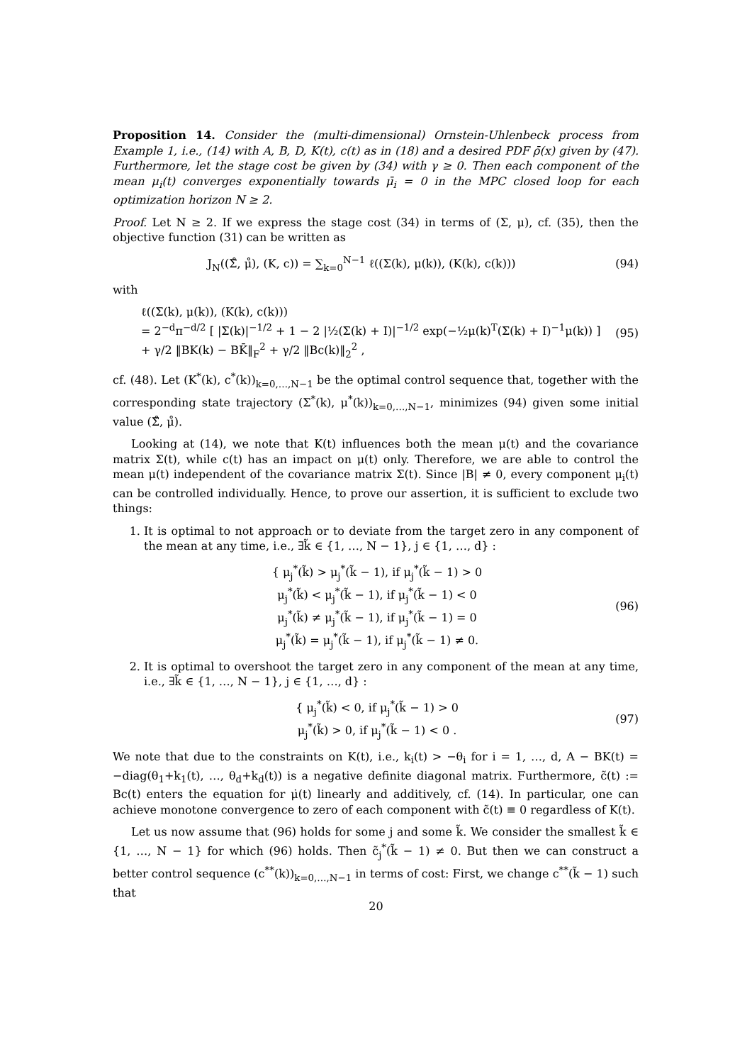Proposition 14. Consider the (multi-dimensional) Ornstein-Uhlenbeck process from Example 1, i.e., (14) with A, B, D, K(t), c(t) as in (18) and a desired PDF ρ̄(x) given by (47). Furthermore, let the stage cost be given by (34) with γ ≥ 0. Then each component of the mean μ<sub>i</sub>(t) converges exponentially towards μ̄<sub>i</sub> = 0 in the MPC closed loop for each optimization horizon N ≥ 2.
Proof. Let N ≥ 2. If we express the stage cost (34) in terms of (Σ, μ), cf. (35), then the objective function (31) can be written as
J<sub>N</sub>((Σ̊, μ̊), (K, c)) = ∑<sub>k=0</sub><sup>N−1</sup> ℓ((Σ(k), μ(k)), (K(k), c(k)))
(94)
with
ℓ((Σ(k), μ(k)), (K(k), c(k)))
= 2<sup>−d</sup>π<sup>−d/2</sup> [ |Σ(k)|<sup>−1/2</sup> + 1 − 2 |½(Σ(k) + I)|<sup>−1/2</sup> exp(−½μ(k)<sup>T</sup>(Σ(k) + I)<sup>−1</sup>μ(k)) ]
+ γ/2 ‖BK(k) − BK̄‖<sub>F</sub><sup>2</sup> + γ/2 ‖Bc(k)‖<sub>2</sub><sup>2</sup> ,
(95)
cf. (48). Let (K<sup>*</sup>(k), c<sup>*</sup>(k))<sub>k=0,…,N−1</sub> be the optimal control sequence that, together with the corresponding state trajectory (Σ<sup>*</sup>(k), μ<sup>*</sup>(k))<sub>k=0,…,N−1</sub>, minimizes (94) given some initial value (Σ̊, μ̊).
Looking at (14), we note that K(t) influences both the mean μ(t) and the covariance matrix Σ(t), while c(t) has an impact on μ(t) only. Therefore, we are able to control the mean μ(t) independent of the covariance matrix Σ(t). Since |B| ≠ 0, every component μ<sub>i</sub>(t) can be controlled individually. Hence, to prove our assertion, it is sufficient to exclude two things:
1. It is optimal to not approach or to deviate from the target zero in any component of the mean at any time, i.e., ∃k̃ ∈ {1, …, N − 1}, j ∈ {1, …, d} :
{ μ<sub>j</sub><sup>*</sup>(k̃) > μ<sub>j</sub><sup>*</sup>(k̃ − 1), if μ<sub>j</sub><sup>*</sup>(k̃ − 1) > 0
μ<sub>j</sub><sup>*</sup>(k̃) < μ<sub>j</sub><sup>*</sup>(k̃ − 1), if μ<sub>j</sub><sup>*</sup>(k̃ − 1) < 0
μ<sub>j</sub><sup>*</sup>(k̃) ≠ μ<sub>j</sub><sup>*</sup>(k̃ − 1), if μ<sub>j</sub><sup>*</sup>(k̃ − 1) = 0
μ<sub>j</sub><sup>*</sup>(k̃) = μ<sub>j</sub><sup>*</sup>(k̃ − 1), if μ<sub>j</sub><sup>*</sup>(k̃ − 1) ≠ 0.
(96)
2. It is optimal to overshoot the target zero in any component of the mean at any time, i.e., ∃k̃ ∈ {1, …, N − 1}, j ∈ {1, …, d} :
{ μ<sub>j</sub><sup>*</sup>(k̃) < 0, if μ<sub>j</sub><sup>*</sup>(k̃ − 1) > 0
μ<sub>j</sub><sup>*</sup>(k̃) > 0, if μ<sub>j</sub><sup>*</sup>(k̃ − 1) < 0 .
(97)
We note that due to the constraints on K(t), i.e., k<sub>i</sub>(t) > −θ<sub>i</sub> for i = 1, …, d, A − BK(t) = −diag(θ<sub>1</sub>+k<sub>1</sub>(t), …, θ<sub>d</sub>+k<sub>d</sub>(t)) is a negative definite diagonal matrix. Furthermore, c̃(t) := Bc(t) enters the equation for μ̇(t) linearly and additively, cf. (14). In particular, one can achieve monotone convergence to zero of each component with c̃(t) ≡ 0 regardless of K(t).
Let us now assume that (96) holds for some j and some k̃. We consider the smallest k̃ ∈ {1, …, N − 1} for which (96) holds. Then c̃<sub>j</sub><sup>*</sup>(k̃ − 1) ≠ 0. But then we can construct a better control sequence (c<sup>**</sup>(k))<sub>k=0,…,N−1</sub> in terms of cost: First, we change c<sup>**</sup>(k̃ − 1) such that
20